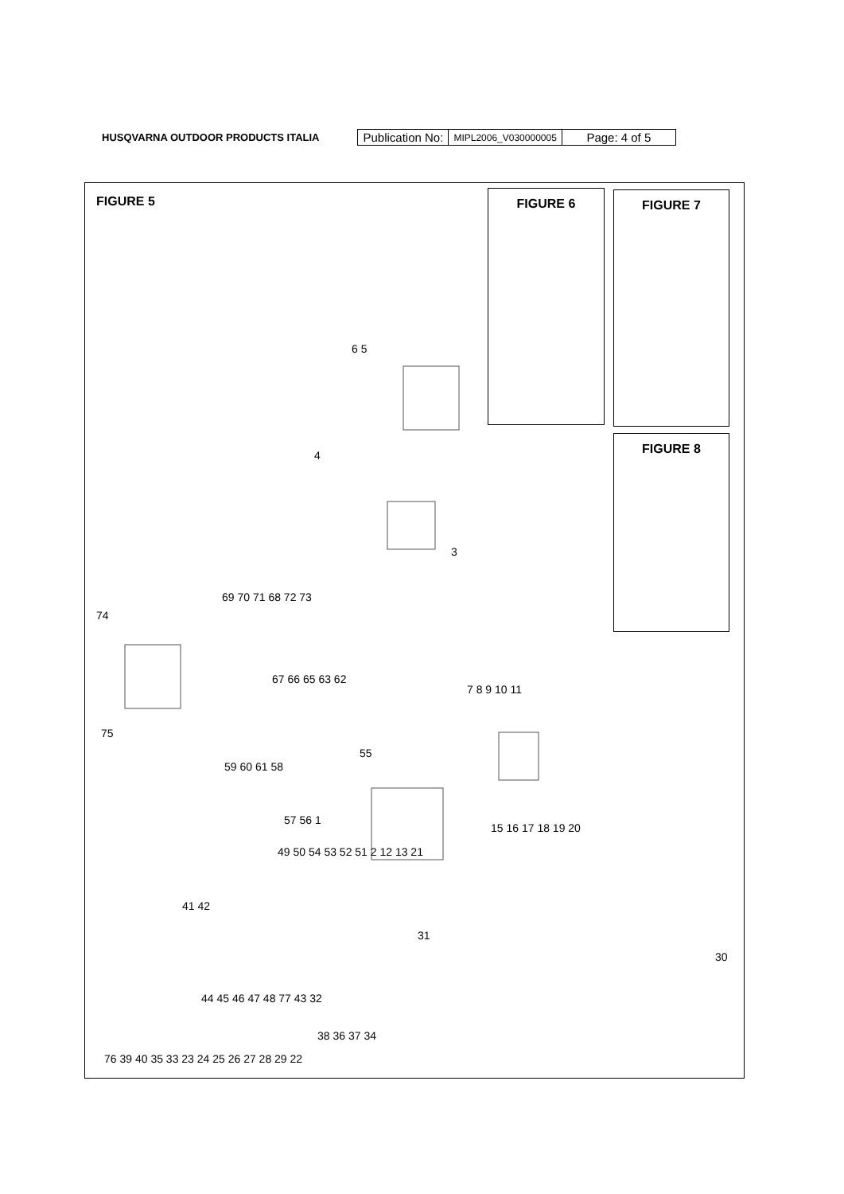HUSQVARNA OUTDOOR PRODUCTS ITALIA
| Publication No: | MIPL2006_V030000005 | Page: 4 of 5 |
FIGURE 5 FIGURE 6 FIGURE 7
FIGURE 8
6 5
4
3
69 70 71 68 72 73
74
75
67 66 65 63 62
7 8 9 10 11
59 60 61 58
55
57 56 1
15 16 17 18 19 20
49 50 54 53 52 51 2 12 13 21
41 42
31
30
44 45 46 47 48 77 43 32
38 36 37 34
76 39 40 35 33 23 24 25 26 27 28 29 22